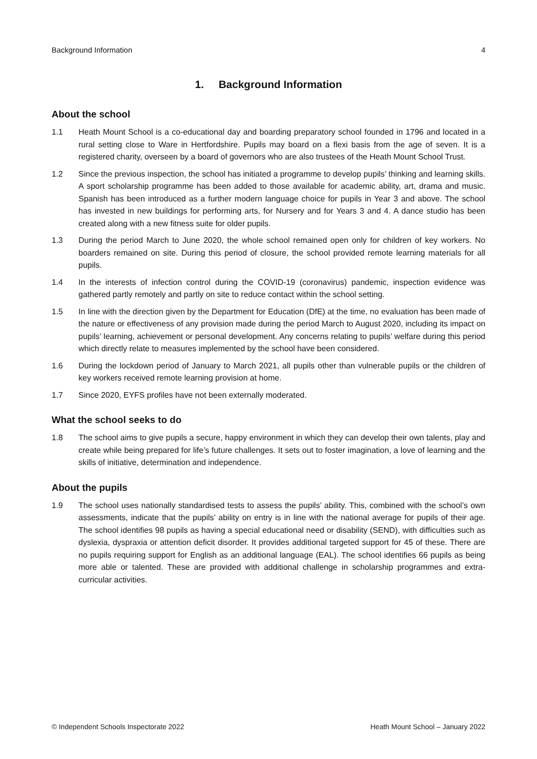Background Information 4
1. Background Information
About the school
1.1 Heath Mount School is a co-educational day and boarding preparatory school founded in 1796 and located in a rural setting close to Ware in Hertfordshire. Pupils may board on a flexi basis from the age of seven. It is a registered charity, overseen by a board of governors who are also trustees of the Heath Mount School Trust.
1.2 Since the previous inspection, the school has initiated a programme to develop pupils’ thinking and learning skills. A sport scholarship programme has been added to those available for academic ability, art, drama and music. Spanish has been introduced as a further modern language choice for pupils in Year 3 and above. The school has invested in new buildings for performing arts, for Nursery and for Years 3 and 4. A dance studio has been created along with a new fitness suite for older pupils.
1.3 During the period March to June 2020, the whole school remained open only for children of key workers. No boarders remained on site. During this period of closure, the school provided remote learning materials for all pupils.
1.4 In the interests of infection control during the COVID-19 (coronavirus) pandemic, inspection evidence was gathered partly remotely and partly on site to reduce contact within the school setting.
1.5 In line with the direction given by the Department for Education (DfE) at the time, no evaluation has been made of the nature or effectiveness of any provision made during the period March to August 2020, including its impact on pupils’ learning, achievement or personal development. Any concerns relating to pupils’ welfare during this period which directly relate to measures implemented by the school have been considered.
1.6 During the lockdown period of January to March 2021, all pupils other than vulnerable pupils or the children of key workers received remote learning provision at home.
1.7 Since 2020, EYFS profiles have not been externally moderated.
What the school seeks to do
1.8 The school aims to give pupils a secure, happy environment in which they can develop their own talents, play and create while being prepared for life’s future challenges. It sets out to foster imagination, a love of learning and the skills of initiative, determination and independence.
About the pupils
1.9 The school uses nationally standardised tests to assess the pupils’ ability. This, combined with the school’s own assessments, indicate that the pupils’ ability on entry is in line with the national average for pupils of their age. The school identifies 98 pupils as having a special educational need or disability (SEND), with difficulties such as dyslexia, dyspraxia or attention deficit disorder. It provides additional targeted support for 45 of these. There are no pupils requiring support for English as an additional language (EAL). The school identifies 66 pupils as being more able or talented. These are provided with additional challenge in scholarship programmes and extra-curricular activities.
© Independent Schools Inspectorate 2022 Heath Mount School – January 2022